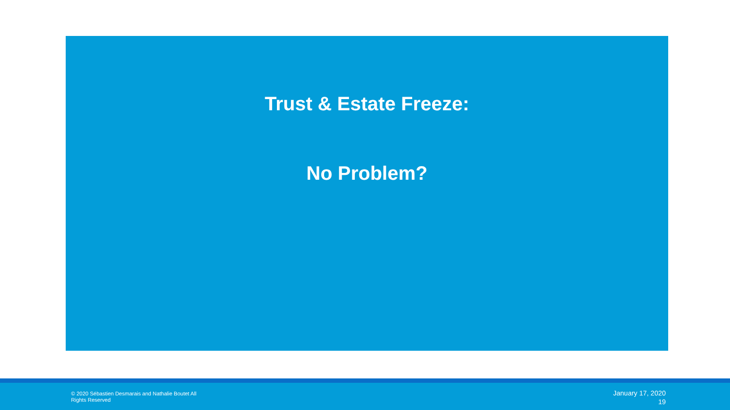Trust & Estate Freeze:
No Problem?
© 2020 Sébastien Desmarais and Nathalie Boutet All Rights Reserved
January 17, 2020
19